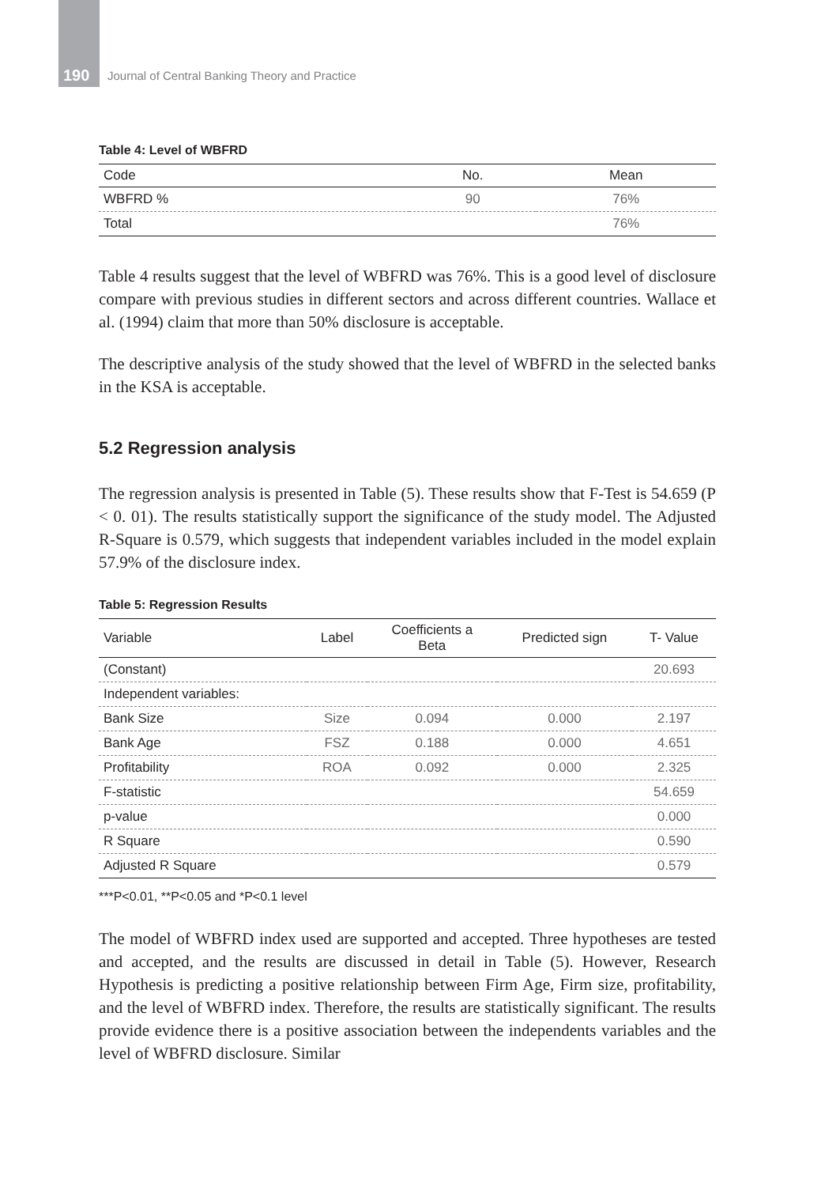190 Journal of Central Banking Theory and Practice
Table 4: Level of WBFRD
| Code | No. | Mean |
| --- | --- | --- |
| WBFRD % | 90 | 76% |
| Total | | 76% |
Table 4 results suggest that the level of WBFRD was 76%. This is a good level of disclosure compare with previous studies in different sectors and across different countries. Wallace et al. (1994) claim that more than 50% disclosure is acceptable.
The descriptive analysis of the study showed that the level of WBFRD in the selected banks in the KSA is acceptable.
5.2 Regression analysis
The regression analysis is presented in Table (5). These results show that F-Test is 54.659 (P < 0. 01). The results statistically support the significance of the study model. The Adjusted R-Square is 0.579, which suggests that independent variables included in the model explain 57.9% of the disclosure index.
Table 5: Regression Results
| Variable | Label | Coefficients a Beta | Predicted sign | T- Value |
| --- | --- | --- | --- | --- |
| (Constant) | | | | 20.693 |
| Independent variables: | | | | |
| Bank Size | Size | 0.094 | 0.000 | 2.197 |
| Bank Age | FSZ | 0.188 | 0.000 | 4.651 |
| Profitability | ROA | 0.092 | 0.000 | 2.325 |
| F-statistic | | | | 54.659 |
| p-value | | | | 0.000 |
| R Square | | | | 0.590 |
| Adjusted R Square | | | | 0.579 |
***P<0.01, **P<0.05 and *P<0.1 level
The model of WBFRD index used are supported and accepted. Three hypotheses are tested and accepted, and the results are discussed in detail in Table (5). However, Research Hypothesis is predicting a positive relationship between Firm Age, Firm size, profitability, and the level of WBFRD index. Therefore, the results are statistically significant. The results provide evidence there is a positive association between the independents variables and the level of WBFRD disclosure. Similar